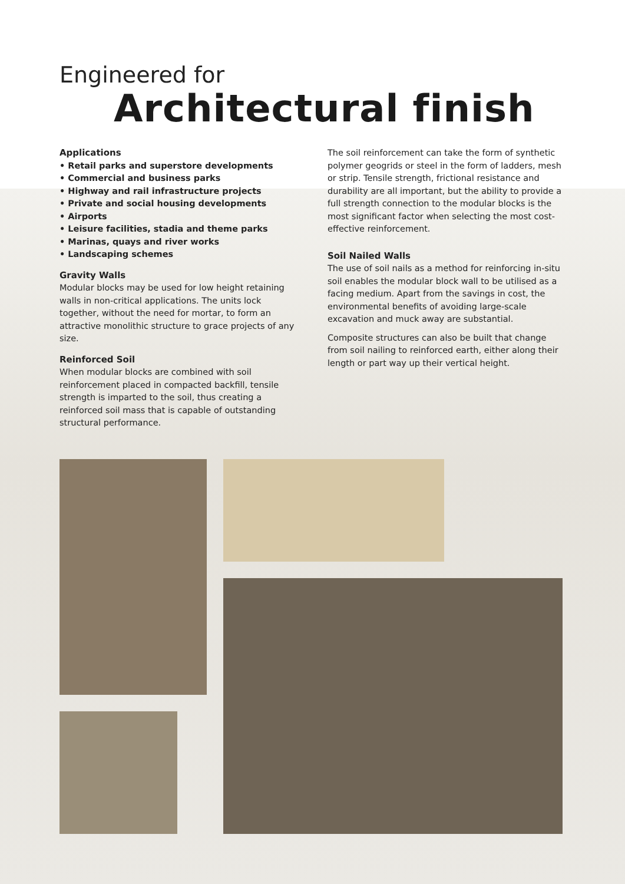Engineered for
Architectural finish
Applications
• Retail parks and superstore developments
• Commercial and business parks
• Highway and rail infrastructure projects
• Private and social housing developments
• Airports
• Leisure facilities, stadia and theme parks
• Marinas, quays and river works
• Landscaping schemes
Gravity Walls
Modular blocks may be used for low height retaining walls in non-critical applications. The units lock together, without the need for mortar, to form an attractive monolithic structure to grace projects of any size.
Reinforced Soil
When modular blocks are combined with soil reinforcement placed in compacted backfill, tensile strength is imparted to the soil, thus creating a reinforced soil mass that is capable of outstanding structural performance.
The soil reinforcement can take the form of synthetic polymer geogrids or steel in the form of ladders, mesh or strip. Tensile strength, frictional resistance and durability are all important, but the ability to provide a full strength connection to the modular blocks is the most significant factor when selecting the most cost-effective reinforcement.
Soil Nailed Walls
The use of soil nails as a method for reinforcing in-situ soil enables the modular block wall to be utilised as a facing medium. Apart from the savings in cost, the environmental benefits of avoiding large-scale excavation and muck away are substantial.
Composite structures can also be built that change from soil nailing to reinforced earth, either along their length or part way up their vertical height.